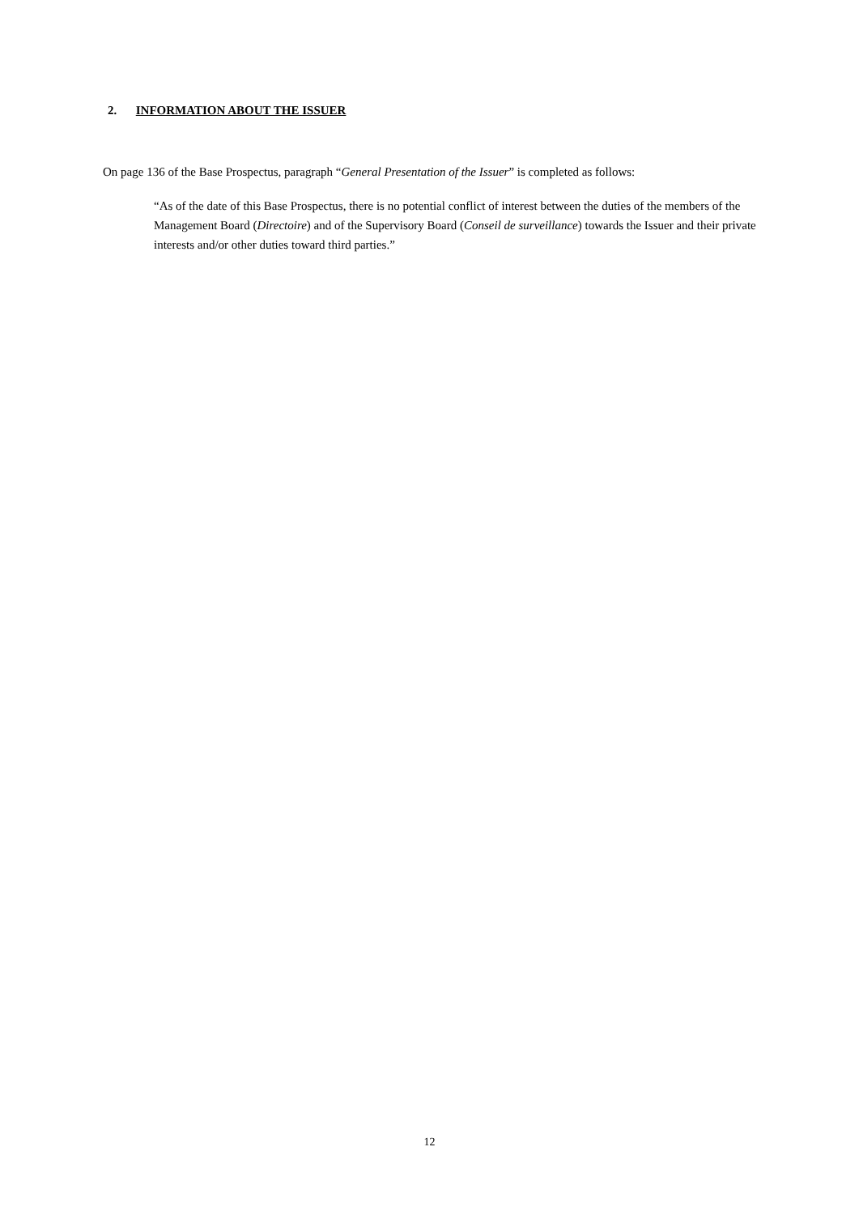2. INFORMATION ABOUT THE ISSUER
On page 136 of the Base Prospectus, paragraph “General Presentation of the Issuer” is completed as follows:
“As of the date of this Base Prospectus, there is no potential conflict of interest between the duties of the members of the Management Board (Directoire) and of the Supervisory Board (Conseil de surveillance) towards the Issuer and their private interests and/or other duties toward third parties.”
12